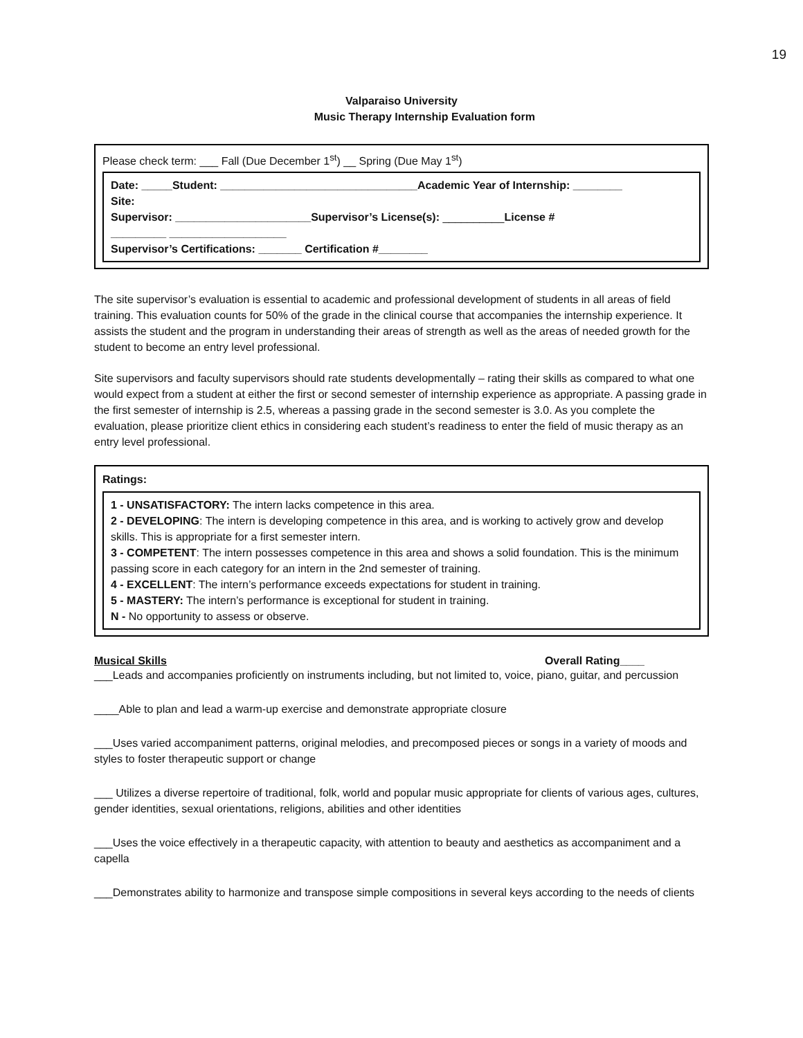19
Valparaiso University
Music Therapy Internship Evaluation form
Please check term: ___ Fall (Due December 1<sup>st</sup>) __ Spring (Due May 1<sup>st</sup>)
Date: _____Student: ________________________________Academic Year of Internship: ________
Site:
Supervisor: ______________________Supervisor’s License(s): __________License #
_________ ___________________
Supervisor’s Certifications: _______ Certification #________
The site supervisor’s evaluation is essential to academic and professional development of students in all areas of field training. This evaluation counts for 50% of the grade in the clinical course that accompanies the internship experience. It assists the student and the program in understanding their areas of strength as well as the areas of needed growth for the student to become an entry level professional.
Site supervisors and faculty supervisors should rate students developmentally – rating their skills as compared to what one would expect from a student at either the first or second semester of internship experience as appropriate. A passing grade in the first semester of internship is 2.5, whereas a passing grade in the second semester is 3.0. As you complete the evaluation, please prioritize client ethics in considering each student’s readiness to enter the field of music therapy as an entry level professional.
Ratings:
1 - UNSATISFACTORY: The intern lacks competence in this area.
2 - DEVELOPING: The intern is developing competence in this area, and is working to actively grow and develop skills. This is appropriate for a first semester intern.
3 - COMPETENT: The intern possesses competence in this area and shows a solid foundation. This is the minimum passing score in each category for an intern in the 2nd semester of training.
4 - EXCELLENT: The intern’s performance exceeds expectations for student in training.
5 - MASTERY: The intern’s performance is exceptional for student in training.
N - No opportunity to assess or observe.
Musical Skills Overall Rating____
___Leads and accompanies proficiently on instruments including, but not limited to, voice, piano, guitar, and percussion
____Able to plan and lead a warm-up exercise and demonstrate appropriate closure
___Uses varied accompaniment patterns, original melodies, and precomposed pieces or songs in a variety of moods and styles to foster therapeutic support or change
___ Utilizes a diverse repertoire of traditional, folk, world and popular music appropriate for clients of various ages, cultures, gender identities, sexual orientations, religions, abilities and other identities
___Uses the voice effectively in a therapeutic capacity, with attention to beauty and aesthetics as accompaniment and a capella
___Demonstrates ability to harmonize and transpose simple compositions in several keys according to the needs of clients